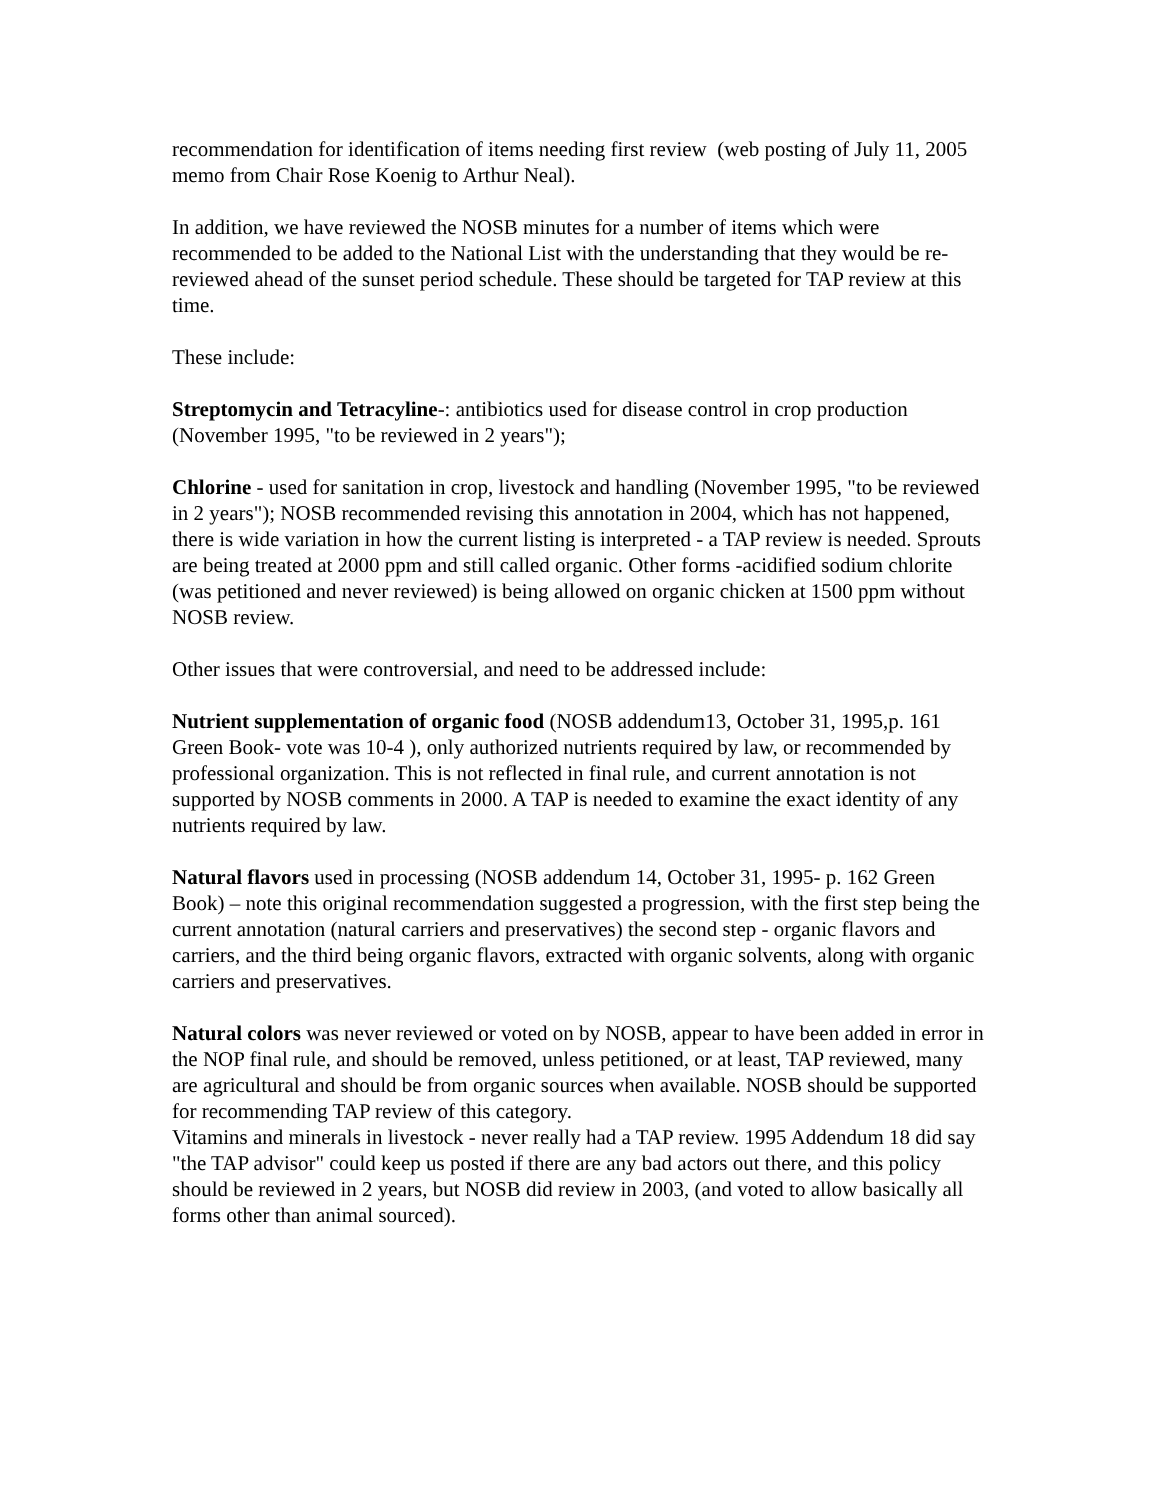recommendation for identification of items needing first review (web posting of July 11, 2005 memo from Chair Rose Koenig to Arthur Neal).
In addition, we have reviewed the NOSB minutes for a number of items which were recommended to be added to the National List with the understanding that they would be re-reviewed ahead of the sunset period schedule. These should be targeted for TAP review at this time.
These include:
Streptomycin and Tetracyline-: antibiotics used for disease control in crop production (November 1995, "to be reviewed in 2 years");
Chlorine - used for sanitation in crop, livestock and handling (November 1995, "to be reviewed in 2 years"); NOSB recommended revising this annotation in 2004, which has not happened, there is wide variation in how the current listing is interpreted - a TAP review is needed. Sprouts are being treated at 2000 ppm and still called organic. Other forms -acidified sodium chlorite (was petitioned and never reviewed) is being allowed on organic chicken at 1500 ppm without NOSB review.
Other issues that were controversial, and need to be addressed include:
Nutrient supplementation of organic food (NOSB addendum13, October 31, 1995,p. 161 Green Book- vote was 10-4 ), only authorized nutrients required by law, or recommended by professional organization. This is not reflected in final rule, and current annotation is not supported by NOSB comments in 2000. A TAP is needed to examine the exact identity of any nutrients required by law.
Natural flavors used in processing (NOSB addendum 14, October 31, 1995- p. 162 Green Book) – note this original recommendation suggested a progression, with the first step being the current annotation (natural carriers and preservatives) the second step - organic flavors and carriers, and the third being organic flavors, extracted with organic solvents, along with organic carriers and preservatives.
Natural colors was never reviewed or voted on by NOSB, appear to have been added in error in the NOP final rule, and should be removed, unless petitioned, or at least, TAP reviewed, many are agricultural and should be from organic sources when available. NOSB should be supported for recommending TAP review of this category.
Vitamins and minerals in livestock - never really had a TAP review. 1995 Addendum 18 did say "the TAP advisor" could keep us posted if there are any bad actors out there, and this policy should be reviewed in 2 years, but NOSB did review in 2003, (and voted to allow basically all forms other than animal sourced).